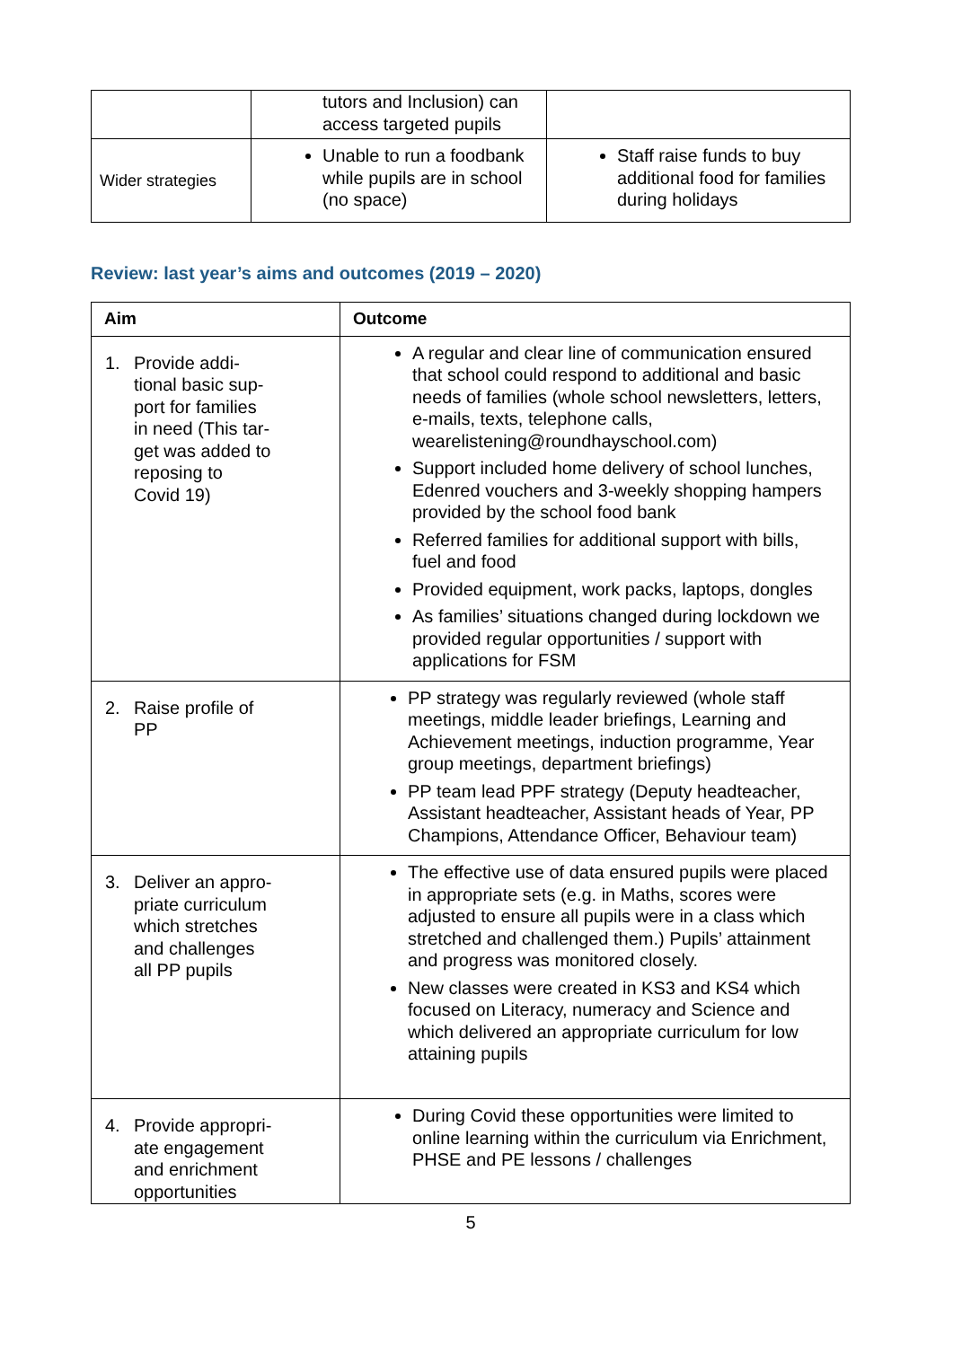| | tutors and Inclusion) can access targeted pupils | |
| Wider strategies | Unable to run a foodbank while pupils are in school (no space) | Staff raise funds to buy additional food for families during holidays |
Review: last year’s aims and outcomes (2019 – 2020)
| Aim | Outcome |
| --- | --- |
| 1. Provide addi- tional basic sup- port for families in need (This tar- get was added to reposing to Covid 19) | A regular and clear line of communication ensured that school could respond to additional and basic needs of families (whole school newsletters, letters, e-mails, texts, telephone calls, wearelistening@roundhayschool.com) Support included home delivery of school lunches, Edenred vouchers and 3-weekly shopping hampers provided by the school food bank Referred families for additional support with bills, fuel and food Provided equipment, work packs, laptops, dongles As families’ situations changed during lockdown we provided regular opportunities / support with applications for FSM |
| 2. Raise profile of PP | PP strategy was regularly reviewed (whole staff meetings, middle leader briefings, Learning and Achievement meetings, induction programme, Year group meetings, department briefings) PP team lead PPF strategy (Deputy headteacher, Assistant headteacher, Assistant heads of Year, PP Champions, Attendance Officer, Behaviour team) |
| 3. Deliver an appro- priate curriculum which stretches and challenges all PP pupils | The effective use of data ensured pupils were placed in appropriate sets (e.g. in Maths, scores were adjusted to ensure all pupils were in a class which stretched and challenged them.) Pupils’ attainment and progress was monitored closely. New classes were created in KS3 and KS4 which focused on Literacy, numeracy and Science and which delivered an appropriate curriculum for low attaining pupils |
| 4. Provide appropri- ate engagement and enrichment opportunities | During Covid these opportunities were limited to online learning within the curriculum via Enrichment, PHSE and PE lessons / challenges |
5